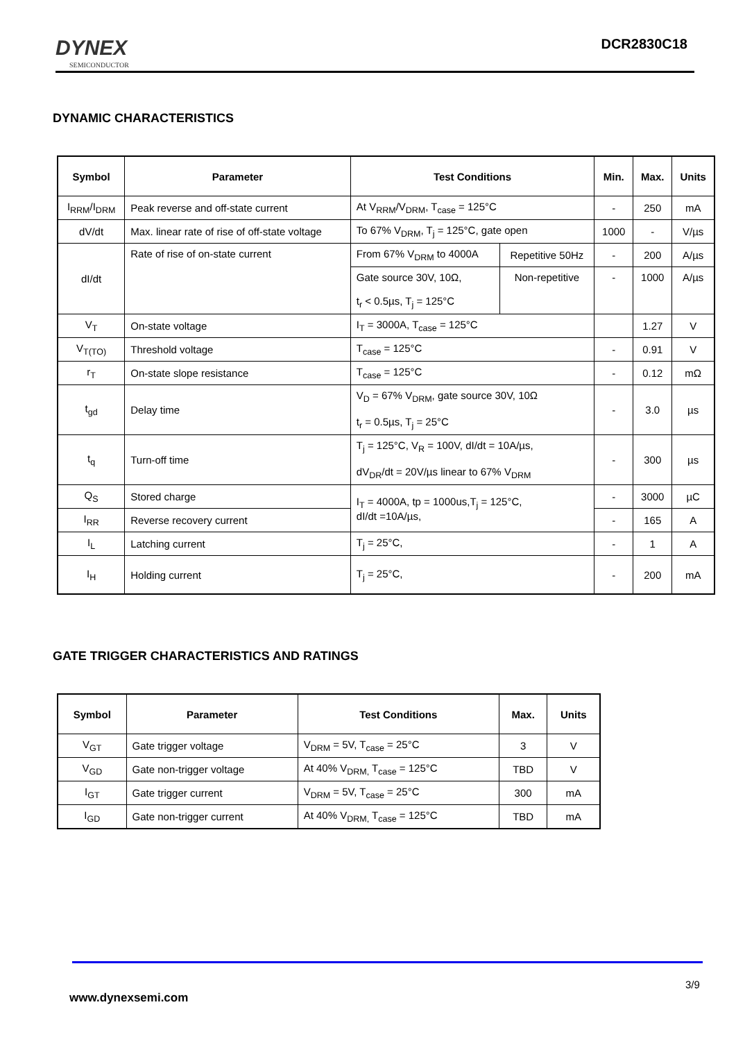DYNEX
SEMICONDUCTOR
DCR2830C18
DYNAMIC CHARACTERISTICS
| Symbol | Parameter | Test Conditions | | Min. | Max. | Units |
| --- | --- | --- | --- | --- | --- | --- |
| I<sub>RRM</sub>/I<sub>DRM</sub> | Peak reverse and off-state current | At V<sub>RRM</sub>/V<sub>DRM</sub>, T<sub>case</sub> = 125°C | | - | 250 | mA |
| dV/dt | Max. linear rate of rise of off-state voltage | To 67% V<sub>DRM</sub>, T<sub>j</sub> = 125°C, gate open | | 1000 | - | V/µs |
| dI/dt | Rate of rise of on-state current | From 67% V<sub>DRM</sub> to 4000A | Repetitive 50Hz | - | 200 | A/µs |
| | | Gate source 30V, 10Ω, t<sub>r</sub> < 0.5µs, T<sub>j</sub> = 125°C | Non-repetitive | - | 1000 | A/µs |
| V<sub>T</sub> | On-state voltage | I<sub>T</sub> = 3000A, T<sub>case</sub> = 125°C | | | 1.27 | V |
| V<sub>T(TO)</sub> | Threshold voltage | T<sub>case</sub> = 125°C | | - | 0.91 | V |
| r<sub>T</sub> | On-state slope resistance | T<sub>case</sub> = 125°C | | - | 0.12 | mΩ |
| t<sub>gd</sub> | Delay time | V<sub>D</sub> = 67% V<sub>DRM</sub>, gate source 30V, 10Ω t<sub>r</sub> = 0.5µs, T<sub>j</sub> = 25°C | | - | 3.0 | µs |
| t<sub>q</sub> | Turn-off time | T<sub>j</sub> = 125°C, V<sub>R</sub> = 100V, dI/dt = 10A/µs, dV<sub>DR</sub>/dt = 20V/µs linear to 67% V<sub>DRM</sub> | | - | 300 | µs |
| Q<sub>S</sub> | Stored charge | I<sub>T</sub> = 4000A, tp = 1000us,T<sub>j</sub> = 125°C, dI/dt =10A/µs, | | - | 3000 | µC |
| I<sub>RR</sub> | Reverse recovery current | | | - | 165 | A |
| I<sub>L</sub> | Latching current | T<sub>j</sub> = 25°C, | | - | 1 | A |
| I<sub>H</sub> | Holding current | T<sub>j</sub> = 25°C, | | - | 200 | mA |
GATE TRIGGER CHARACTERISTICS AND RATINGS
| Symbol | Parameter | Test Conditions | Max. | Units |
| --- | --- | --- | --- | --- |
| V<sub>GT</sub> | Gate trigger voltage | V<sub>DRM</sub> = 5V, T<sub>case</sub> = 25°C | 3 | V |
| V<sub>GD</sub> | Gate non-trigger voltage | At 40% V<sub>DRM,</sub> T<sub>case</sub> = 125°C | TBD | V |
| I<sub>GT</sub> | Gate trigger current | V<sub>DRM</sub> = 5V, T<sub>case</sub> = 25°C | 300 | mA |
| I<sub>GD</sub> | Gate non-trigger current | At 40% V<sub>DRM,</sub> T<sub>case</sub> = 125°C | TBD | mA |
3/9
www.dynexsemi.com